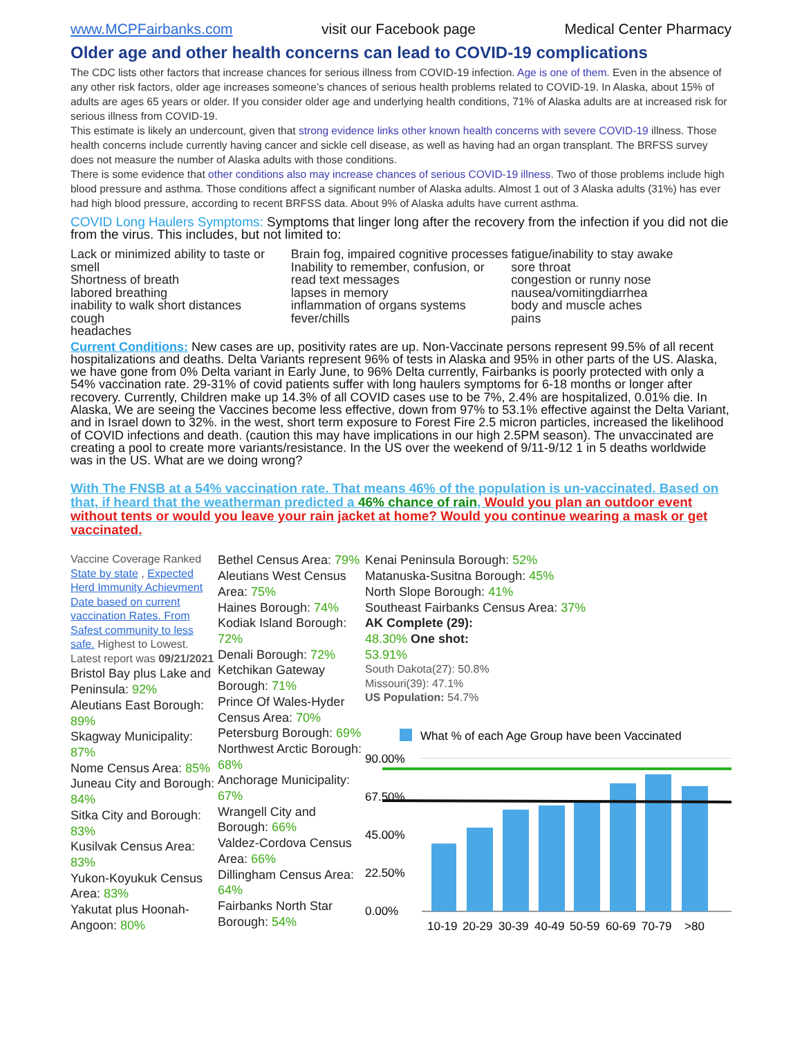www.MCPFairbanks.com visit our Facebook page Medical Center Pharmacy
Older age and other health concerns can lead to COVID-19 complications
The CDC lists other factors that increase chances for serious illness from COVID-19 infection. Age is one of them. Even in the absence of any other risk factors, older age increases someone’s chances of serious health problems related to COVID-19. In Alaska, about 15% of adults are ages 65 years or older. If you consider older age and underlying health conditions, 71% of Alaska adults are at increased risk for serious illness from COVID-19.
This estimate is likely an undercount, given that strong evidence links other known health concerns with severe COVID-19 illness. Those health concerns include currently having cancer and sickle cell disease, as well as having had an organ transplant. The BRFSS survey does not measure the number of Alaska adults with those conditions.
There is some evidence that other conditions also may increase chances of serious COVID-19 illness. Two of those problems include high blood pressure and asthma. Those conditions affect a significant number of Alaska adults. Almost 1 out of 3 Alaska adults (31%) has ever had high blood pressure, according to recent BRFSS data. About 9% of Alaska adults have current asthma.
COVID Long Haulers Symptoms: Symptoms that linger long after the recovery from the infection if you did not die from the virus. This includes, but not limited to:
Lack or minimized ability to taste or smell
Shortness of breath
labored breathing
inability to walk short distances
cough
headaches
Brain fog, impaired cognitive processes
Inability to remember, confusion, or read text messages
lapses in memory
inflammation of organs systems
fever/chills
fatigue/inability to stay awake
sore throat
congestion or runny nose
nausea/vomitingdiarrhea
body and muscle aches
pains
Current Conditions: New cases are up, positivity rates are up. Non-Vaccinate persons represent 99.5% of all recent hospitalizations and deaths. Delta Variants represent 96% of tests in Alaska and 95% in other parts of the US. Alaska, we have gone from 0% Delta variant in Early June, to 96% Delta currently, Fairbanks is poorly protected with only a 54% vaccination rate. 29-31% of covid patients suffer with long haulers symptoms for 6-18 months or longer after recovery. Currently, Children make up 14.3% of all COVID cases use to be 7%, 2.4% are hospitalized, 0.01% die. In Alaska, We are seeing the Vaccines become less effective, down from 97% to 53.1% effective against the Delta Variant, and in Israel down to 32%. in the west, short term exposure to Forest Fire 2.5 micron particles, increased the likelihood of COVID infections and death. (caution this may have implications in our high 2.5PM season). The unvaccinated are creating a pool to create more variants/resistance. In the US over the weekend of 9/11-9/12 1 in 5 deaths worldwide was in the US. What are we doing wrong?
With The FNSB at a 54% vaccination rate. That means 46% of the population is un-vaccinated. Based on that, if heard that the weatherman predicted a 46% chance of rain, Would you plan an outdoor event without tents or would you leave your rain jacket at home? Would you continue wearing a mask or get vaccinated.
Vaccine Coverage Ranked State by state , Expected Herd Immunity Achievment Date based on current vaccination Rates. From Safest community to less safe. Highest to Lowest. Latest report was 09/21/2021
Bristol Bay plus Lake and Peninsula: 92%
Aleutians East Borough: 89%
Skagway Municipality: 87%
Nome Census Area: 85%
Juneau City and Borough: 84%
Sitka City and Borough: 83%
Kusilvak Census Area: 83%
Yukon-Koyukuk Census Area: 83%
Yakutat plus Hoonah-Angoon: 80%
Bethel Census Area: 79%
Aleutians West Census Area: 75%
Haines Borough: 74%
Kodiak Island Borough: 72%
Denali Borough: 72%
Ketchikan Gateway Borough: 71%
Prince Of Wales-Hyder Census Area: 70%
Petersburg Borough: 69%
Northwest Arctic Borough: 68%
Anchorage Municipality: 67%
Wrangell City and Borough: 66%
Valdez-Cordova Census Area: 66%
Dillingham Census Area: 64%
Fairbanks North Star Borough: 54%
Kenai Peninsula Borough: 52%
Matanuska-Susitna Borough: 45%
North Slope Borough: 41%
Southeast Fairbanks Census Area: 37%
AK Complete (29):
48.30% One shot:
53.91%
South Dakota(27): 50.8%
Missouri(39): 47.1%
US Population: 54.7%
What % of each Age Group have been Vaccinated
90.00%
67.50%
45.00%
22.50%
0.00%
10-19
20-29
30-39
40-49
50-59
60-69
70-79
>80